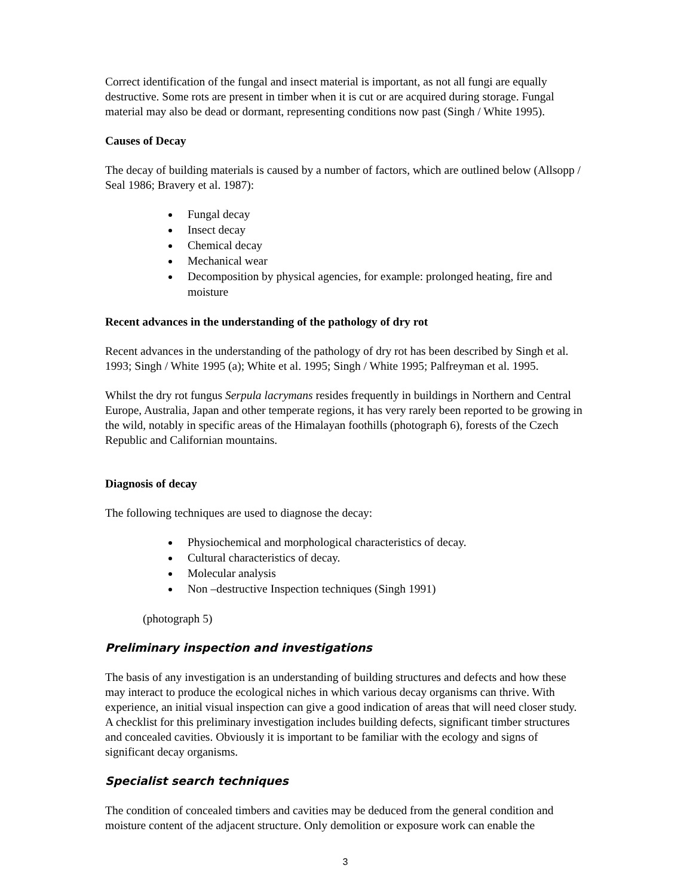Correct identification of the fungal and insect material is important, as not all fungi are equally destructive. Some rots are present in timber when it is cut or are acquired during storage. Fungal material may also be dead or dormant, representing conditions now past (Singh / White 1995).
Causes of Decay
The decay of building materials is caused by a number of factors, which are outlined below (Allsopp / Seal 1986; Bravery et al. 1987):
Fungal decay
Insect decay
Chemical decay
Mechanical wear
Decomposition by physical agencies, for example: prolonged heating, fire and moisture
Recent advances in the understanding of the pathology of dry rot
Recent advances in the understanding of the pathology of dry rot has been described by Singh et al. 1993; Singh / White 1995 (a); White et al. 1995; Singh / White 1995; Palfreyman et al. 1995.
Whilst the dry rot fungus Serpula lacrymans resides frequently in buildings in Northern and Central Europe, Australia, Japan and other temperate regions, it has very rarely been reported to be growing in the wild, notably in specific areas of the Himalayan foothills (photograph 6), forests of the Czech Republic and Californian mountains.
Diagnosis of decay
The following techniques are used to diagnose the decay:
Physiochemical and morphological characteristics of decay.
Cultural characteristics of decay.
Molecular analysis
Non –destructive Inspection techniques (Singh 1991)
(photograph 5)
Preliminary inspection and investigations
The basis of any investigation is an understanding of building structures and defects and how these may interact to produce the ecological niches in which various decay organisms can thrive. With experience, an initial visual inspection can give a good indication of areas that will need closer study. A checklist for this preliminary investigation includes building defects, significant timber structures and concealed cavities. Obviously it is important to be familiar with the ecology and signs of significant decay organisms.
Specialist search techniques
The condition of concealed timbers and cavities may be deduced from the general condition and moisture content of the adjacent structure. Only demolition or exposure work can enable the
3